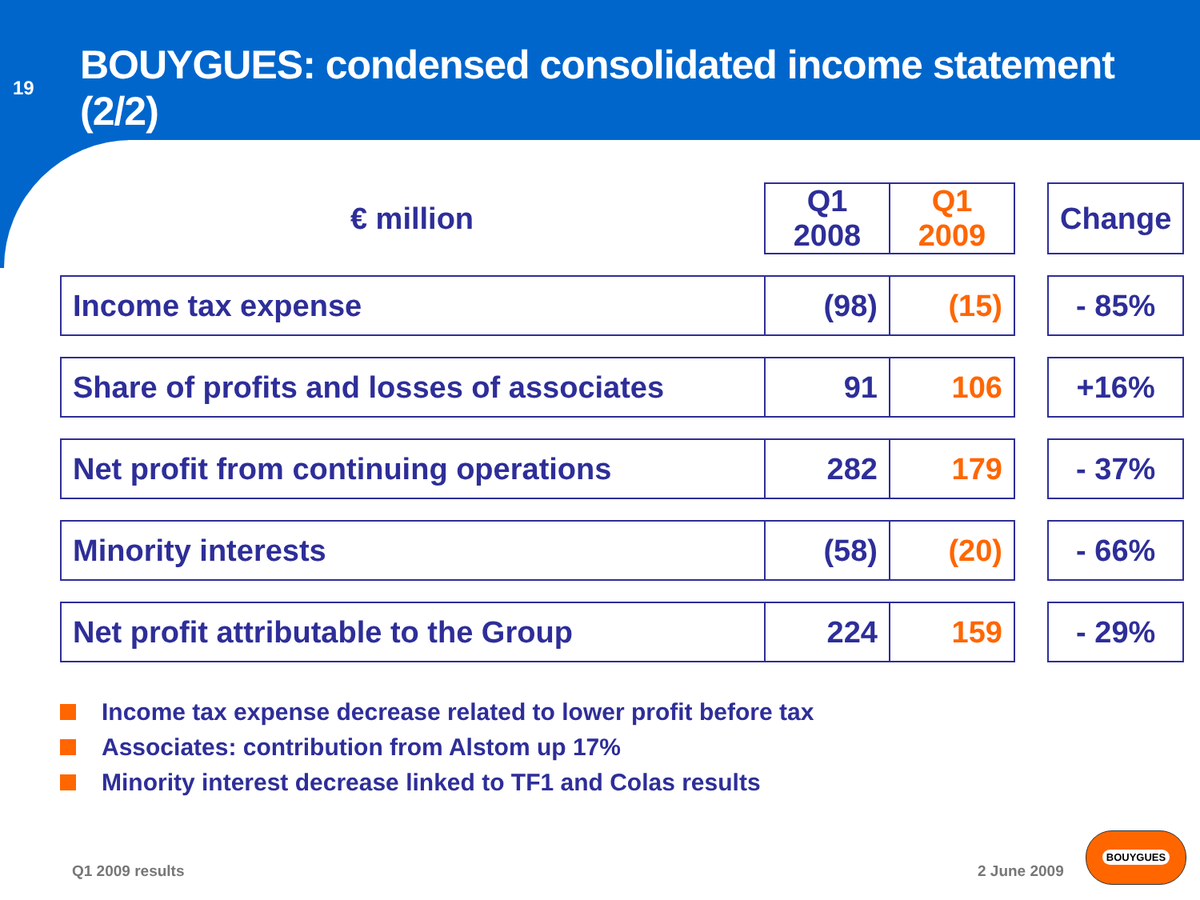19
BOUYGUES: condensed consolidated income statement (2/2)
| € million | Q1 2008 | Q1 2009 | | Change |
| --- | --- | --- | --- | --- |
| Income tax expense | (98) | (15) | | - 85% |
| Share of profits and losses of associates | 91 | 106 | | +16% |
| Net profit from continuing operations | 282 | 179 | | - 37% |
| Minority interests | (58) | (20) | | - 66% |
| Net profit attributable to the Group | 224 | 159 | | - 29% |
Income tax expense decrease related to lower profit before tax
Associates: contribution from Alstom up 17%
Minority interest decrease linked to TF1 and Colas results
Q1 2009 results 2 June 2009
BOUYGUES